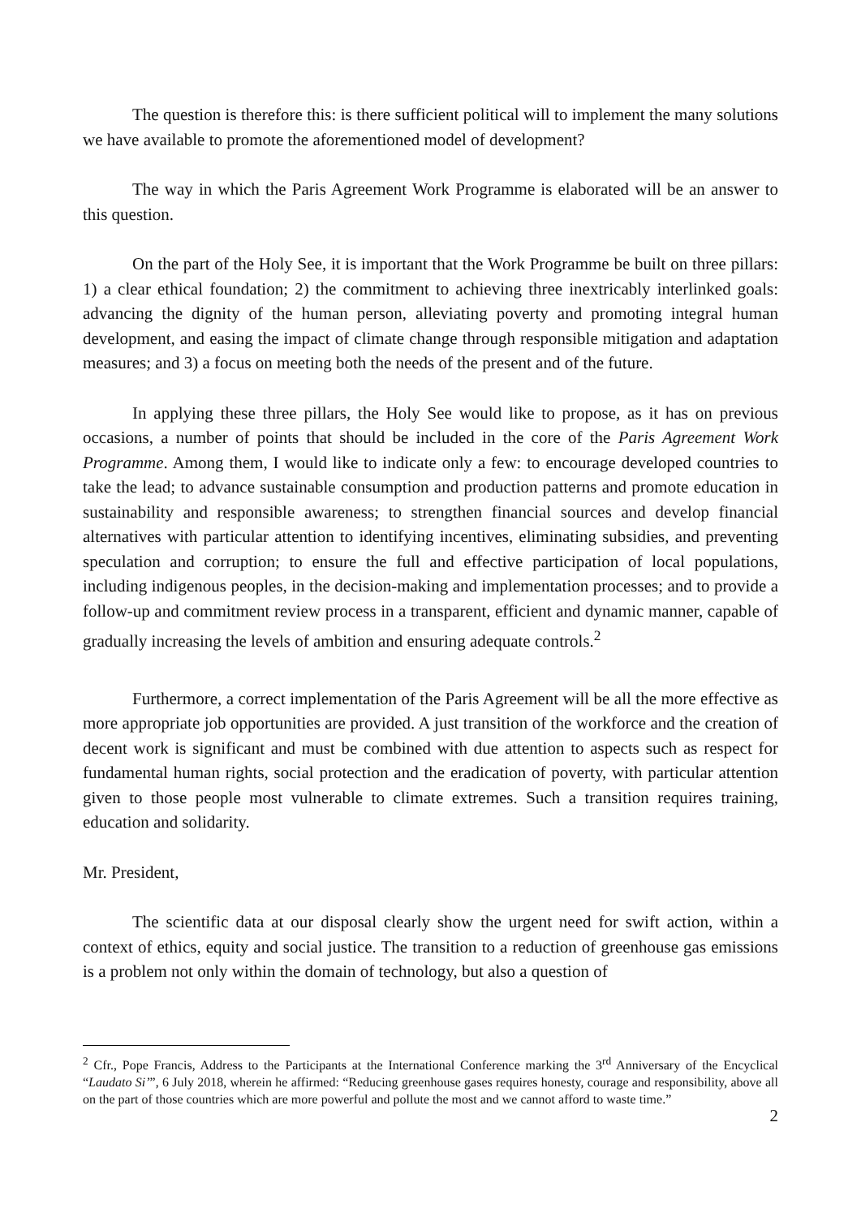The question is therefore this: is there sufficient political will to implement the many solutions we have available to promote the aforementioned model of development?
The way in which the Paris Agreement Work Programme is elaborated will be an answer to this question.
On the part of the Holy See, it is important that the Work Programme be built on three pillars: 1) a clear ethical foundation; 2) the commitment to achieving three inextricably interlinked goals: advancing the dignity of the human person, alleviating poverty and promoting integral human development, and easing the impact of climate change through responsible mitigation and adaptation measures; and 3) a focus on meeting both the needs of the present and of the future.
In applying these three pillars, the Holy See would like to propose, as it has on previous occasions, a number of points that should be included in the core of the Paris Agreement Work Programme. Among them, I would like to indicate only a few: to encourage developed countries to take the lead; to advance sustainable consumption and production patterns and promote education in sustainability and responsible awareness; to strengthen financial sources and develop financial alternatives with particular attention to identifying incentives, eliminating subsidies, and preventing speculation and corruption; to ensure the full and effective participation of local populations, including indigenous peoples, in the decision-making and implementation processes; and to provide a follow-up and commitment review process in a transparent, efficient and dynamic manner, capable of gradually increasing the levels of ambition and ensuring adequate controls.<sup>2</sup>
Furthermore, a correct implementation of the Paris Agreement will be all the more effective as more appropriate job opportunities are provided. A just transition of the workforce and the creation of decent work is significant and must be combined with due attention to aspects such as respect for fundamental human rights, social protection and the eradication of poverty, with particular attention given to those people most vulnerable to climate extremes. Such a transition requires training, education and solidarity.
Mr. President,
The scientific data at our disposal clearly show the urgent need for swift action, within a context of ethics, equity and social justice. The transition to a reduction of greenhouse gas emissions is a problem not only within the domain of technology, but also a question of
<sup>2</sup> Cfr., Pope Francis, Address to the Participants at the International Conference marking the 3<sup>rd</sup> Anniversary of the Encyclical “Laudato Si’”, 6 July 2018, wherein he affirmed: “Reducing greenhouse gases requires honesty, courage and responsibility, above all on the part of those countries which are more powerful and pollute the most and we cannot afford to waste time.”
2